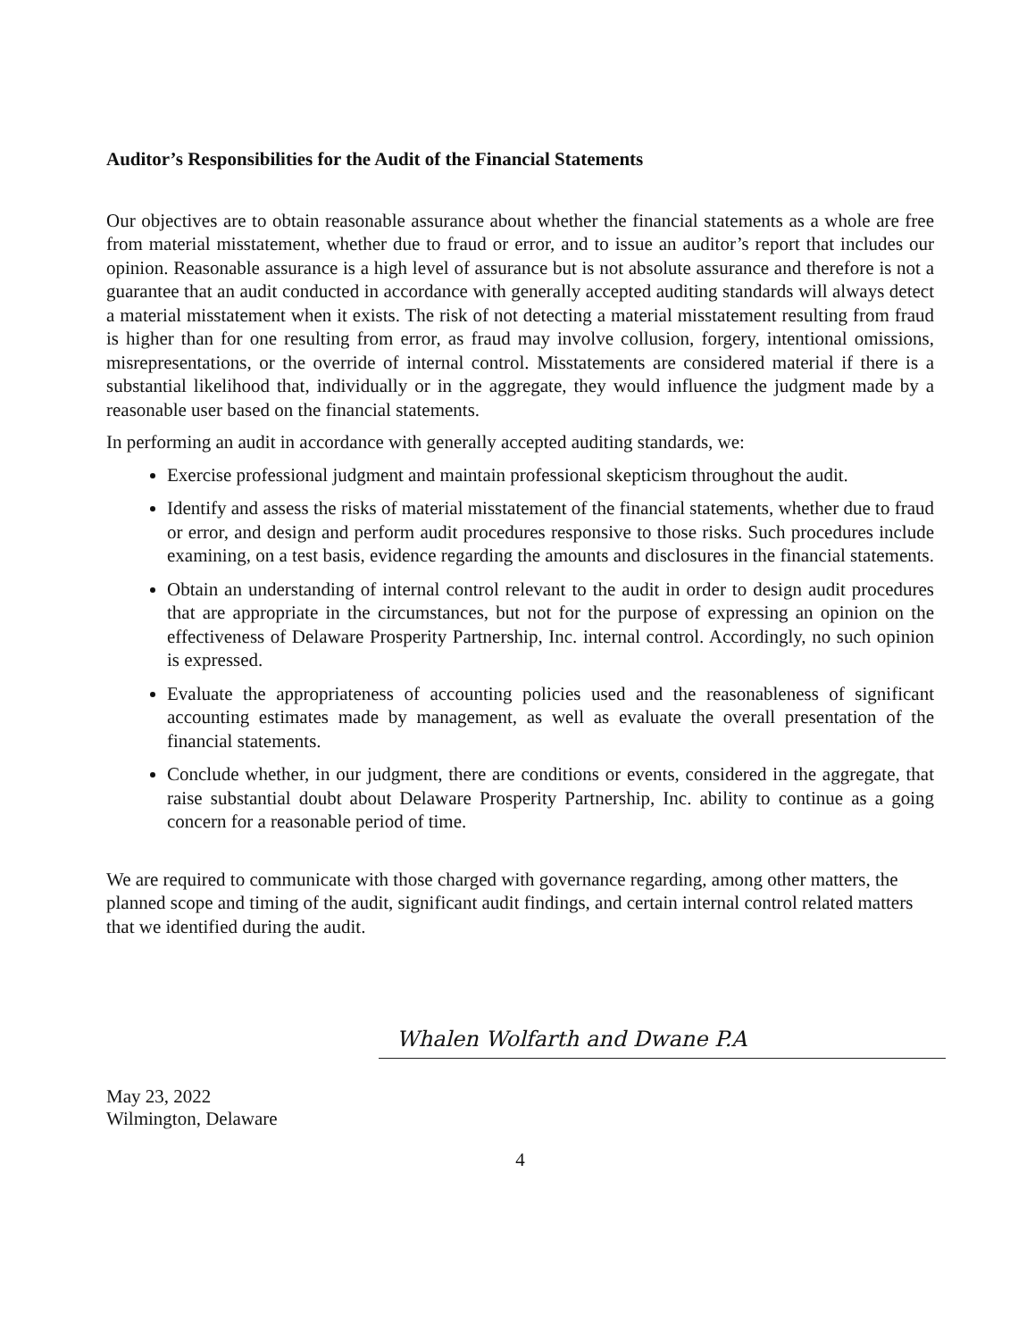Auditor’s Responsibilities for the Audit of the Financial Statements
Our objectives are to obtain reasonable assurance about whether the financial statements as a whole are free from material misstatement, whether due to fraud or error, and to issue an auditor’s report that includes our opinion. Reasonable assurance is a high level of assurance but is not absolute assurance and therefore is not a guarantee that an audit conducted in accordance with generally accepted auditing standards will always detect a material misstatement when it exists. The risk of not detecting a material misstatement resulting from fraud is higher than for one resulting from error, as fraud may involve collusion, forgery, intentional omissions, misrepresentations, or the override of internal control. Misstatements are considered material if there is a substantial likelihood that, individually or in the aggregate, they would influence the judgment made by a reasonable user based on the financial statements.
In performing an audit in accordance with generally accepted auditing standards, we:
Exercise professional judgment and maintain professional skepticism throughout the audit.
Identify and assess the risks of material misstatement of the financial statements, whether due to fraud or error, and design and perform audit procedures responsive to those risks. Such procedures include examining, on a test basis, evidence regarding the amounts and disclosures in the financial statements.
Obtain an understanding of internal control relevant to the audit in order to design audit procedures that are appropriate in the circumstances, but not for the purpose of expressing an opinion on the effectiveness of Delaware Prosperity Partnership, Inc. internal control. Accordingly, no such opinion is expressed.
Evaluate the appropriateness of accounting policies used and the reasonableness of significant accounting estimates made by management, as well as evaluate the overall presentation of the financial statements.
Conclude whether, in our judgment, there are conditions or events, considered in the aggregate, that raise substantial doubt about Delaware Prosperity Partnership, Inc. ability to continue as a going concern for a reasonable period of time.
We are required to communicate with those charged with governance regarding, among other matters, the planned scope and timing of the audit, significant audit findings, and certain internal control related matters that we identified during the audit.
Whalen Wolfarth and Dwane P.A
May 23, 2022
Wilmington, Delaware
4